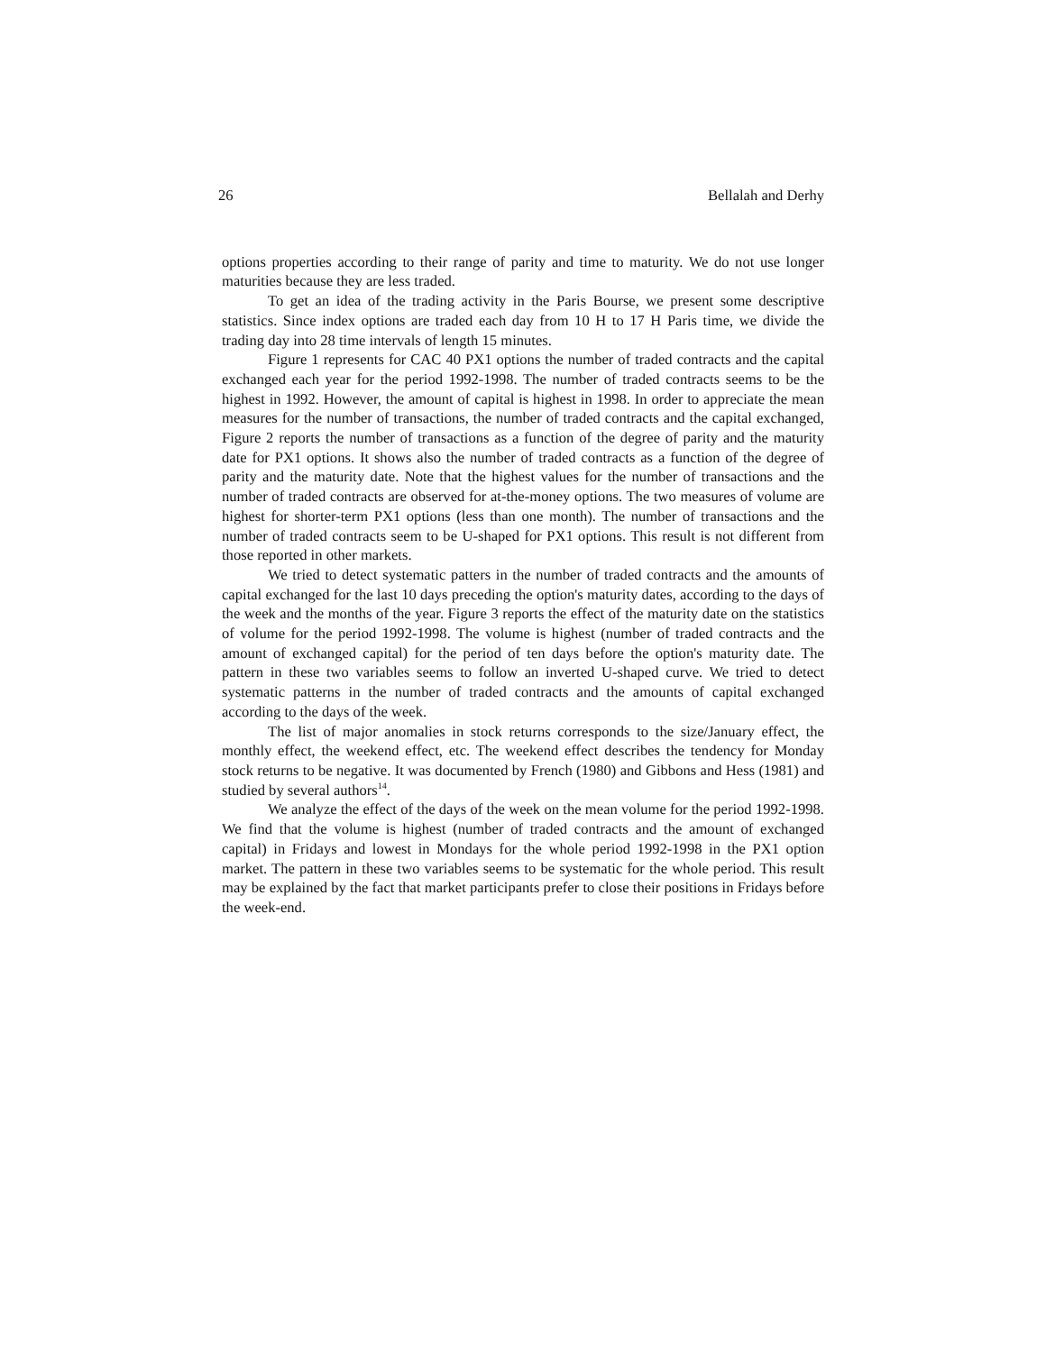26 Bellalah and Derhy
options properties according to their range of parity and time to maturity. We do not use longer maturities because they are less traded.
To get an idea of the trading activity in the Paris Bourse, we present some descriptive statistics. Since index options are traded each day from 10 H to 17 H Paris time, we divide the trading day into 28 time intervals of length 15 minutes.
Figure 1 represents for CAC 40 PX1 options the number of traded contracts and the capital exchanged each year for the period 1992-1998. The number of traded contracts seems to be the highest in 1992. However, the amount of capital is highest in 1998. In order to appreciate the mean measures for the number of transactions, the number of traded contracts and the capital exchanged, Figure 2 reports the number of transactions as a function of the degree of parity and the maturity date for PX1 options. It shows also the number of traded contracts as a function of the degree of parity and the maturity date. Note that the highest values for the number of transactions and the number of traded contracts are observed for at-the-money options. The two measures of volume are highest for shorter-term PX1 options (less than one month). The number of transactions and the number of traded contracts seem to be U-shaped for PX1 options. This result is not different from those reported in other markets.
We tried to detect systematic patters in the number of traded contracts and the amounts of capital exchanged for the last 10 days preceding the option's maturity dates, according to the days of the week and the months of the year. Figure 3 reports the effect of the maturity date on the statistics of volume for the period 1992-1998. The volume is highest (number of traded contracts and the amount of exchanged capital) for the period of ten days before the option's maturity date. The pattern in these two variables seems to follow an inverted U-shaped curve. We tried to detect systematic patterns in the number of traded contracts and the amounts of capital exchanged according to the days of the week.
The list of major anomalies in stock returns corresponds to the size/January effect, the monthly effect, the weekend effect, etc. The weekend effect describes the tendency for Monday stock returns to be negative. It was documented by French (1980) and Gibbons and Hess (1981) and studied by several authors<sup>14</sup>.
We analyze the effect of the days of the week on the mean volume for the period 1992-1998. We find that the volume is highest (number of traded contracts and the amount of exchanged capital) in Fridays and lowest in Mondays for the whole period 1992-1998 in the PX1 option market. The pattern in these two variables seems to be systematic for the whole period. This result may be explained by the fact that market participants prefer to close their positions in Fridays before the week-end.